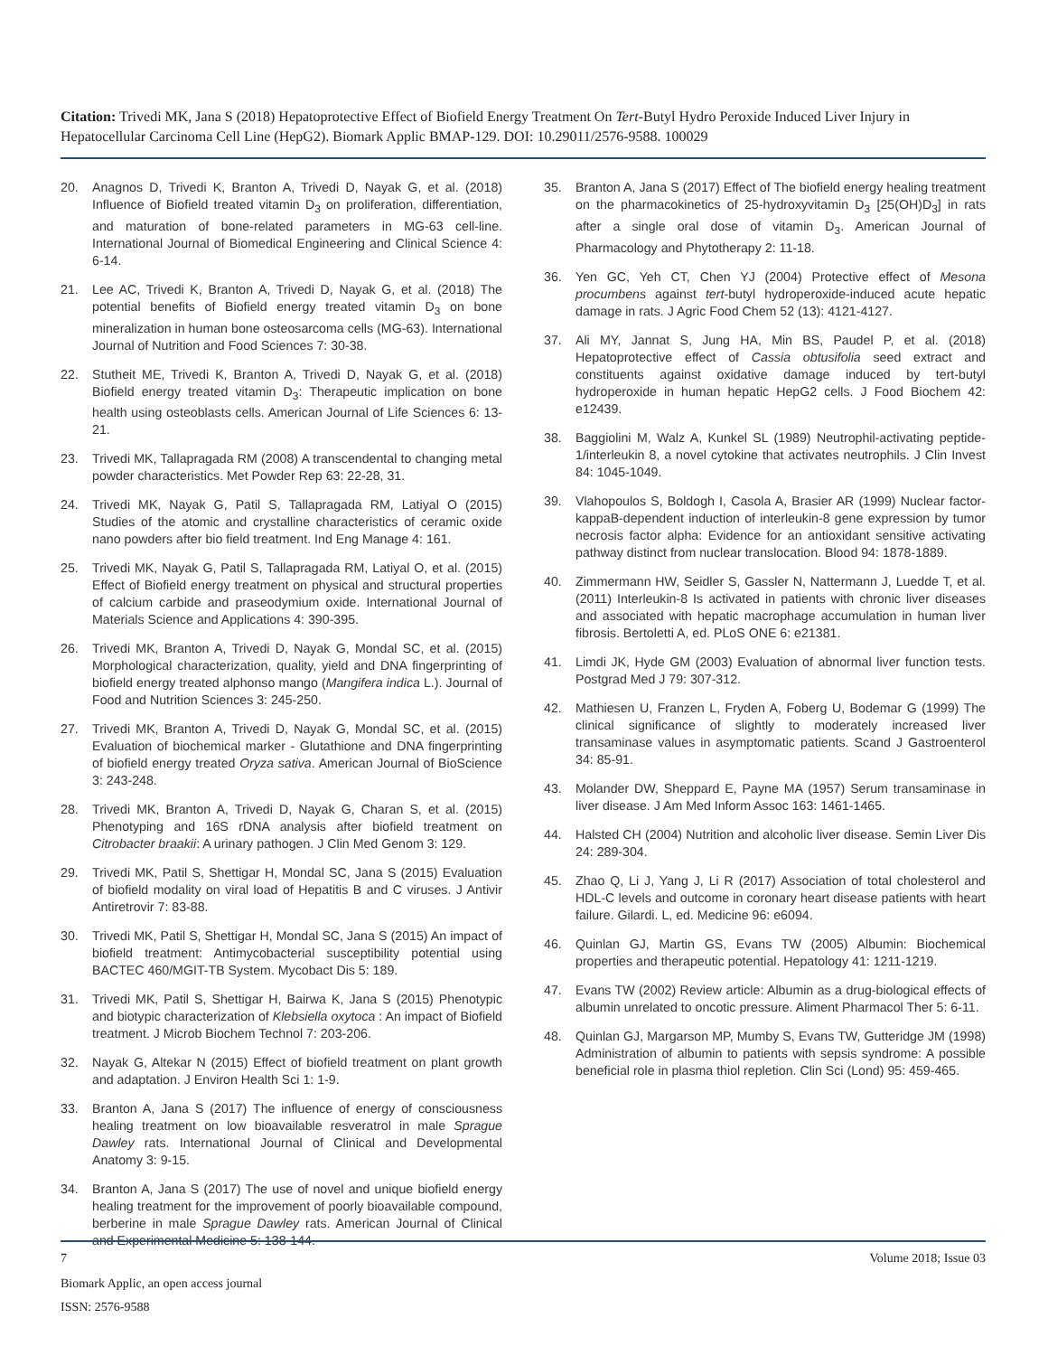Citation: Trivedi MK, Jana S (2018) Hepatoprotective Effect of Biofield Energy Treatment On Tert-Butyl Hydro Peroxide Induced Liver Injury in Hepatocellular Carcinoma Cell Line (HepG2). Biomark Applic BMAP-129. DOI: 10.29011/2576-9588. 100029
20. Anagnos D, Trivedi K, Branton A, Trivedi D, Nayak G, et al. (2018) Influence of Biofield treated vitamin D<sub>3</sub> on proliferation, differentiation, and maturation of bone-related parameters in MG-63 cell-line. International Journal of Biomedical Engineering and Clinical Science 4: 6-14.
21. Lee AC, Trivedi K, Branton A, Trivedi D, Nayak G, et al. (2018) The potential benefits of Biofield energy treated vitamin D<sub>3</sub> on bone mineralization in human bone osteosarcoma cells (MG-63). International Journal of Nutrition and Food Sciences 7: 30-38.
22. Stutheit ME, Trivedi K, Branton A, Trivedi D, Nayak G, et al. (2018) Biofield energy treated vitamin D<sub>3</sub>: Therapeutic implication on bone health using osteoblasts cells. American Journal of Life Sciences 6: 13-21.
23. Trivedi MK, Tallapragada RM (2008) A transcendental to changing metal powder characteristics. Met Powder Rep 63: 22-28, 31.
24. Trivedi MK, Nayak G, Patil S, Tallapragada RM, Latiyal O (2015) Studies of the atomic and crystalline characteristics of ceramic oxide nano powders after bio field treatment. Ind Eng Manage 4: 161.
25. Trivedi MK, Nayak G, Patil S, Tallapragada RM, Latiyal O, et al. (2015) Effect of Biofield energy treatment on physical and structural properties of calcium carbide and praseodymium oxide. International Journal of Materials Science and Applications 4: 390-395.
26. Trivedi MK, Branton A, Trivedi D, Nayak G, Mondal SC, et al. (2015) Morphological characterization, quality, yield and DNA fingerprinting of biofield energy treated alphonso mango (Mangifera indica L.). Journal of Food and Nutrition Sciences 3: 245-250.
27. Trivedi MK, Branton A, Trivedi D, Nayak G, Mondal SC, et al. (2015) Evaluation of biochemical marker - Glutathione and DNA fingerprinting of biofield energy treated Oryza sativa. American Journal of BioScience 3: 243-248.
28. Trivedi MK, Branton A, Trivedi D, Nayak G, Charan S, et al. (2015) Phenotyping and 16S rDNA analysis after biofield treatment on Citrobacter braakii: A urinary pathogen. J Clin Med Genom 3: 129.
29. Trivedi MK, Patil S, Shettigar H, Mondal SC, Jana S (2015) Evaluation of biofield modality on viral load of Hepatitis B and C viruses. J Antivir Antiretrovir 7: 83-88.
30. Trivedi MK, Patil S, Shettigar H, Mondal SC, Jana S (2015) An impact of biofield treatment: Antimycobacterial susceptibility potential using BACTEC 460/MGIT-TB System. Mycobact Dis 5: 189.
31. Trivedi MK, Patil S, Shettigar H, Bairwa K, Jana S (2015) Phenotypic and biotypic characterization of Klebsiella oxytoca : An impact of Biofield treatment. J Microb Biochem Technol 7: 203-206.
32. Nayak G, Altekar N (2015) Effect of biofield treatment on plant growth and adaptation. J Environ Health Sci 1: 1-9.
33. Branton A, Jana S (2017) The influence of energy of consciousness healing treatment on low bioavailable resveratrol in male Sprague Dawley rats. International Journal of Clinical and Developmental Anatomy 3: 9-15.
34. Branton A, Jana S (2017) The use of novel and unique biofield energy healing treatment for the improvement of poorly bioavailable compound, berberine in male Sprague Dawley rats. American Journal of Clinical and Experimental Medicine 5: 138-144.
35. Branton A, Jana S (2017) Effect of The biofield energy healing treatment on the pharmacokinetics of 25-hydroxyvitamin D<sub>3</sub> [25(OH)D<sub>3</sub>] in rats after a single oral dose of vitamin D<sub>3</sub>. American Journal of Pharmacology and Phytotherapy 2: 11-18.
36. Yen GC, Yeh CT, Chen YJ (2004) Protective effect of Mesona procumbens against tert-butyl hydroperoxide-induced acute hepatic damage in rats. J Agric Food Chem 52 (13): 4121-4127.
37. Ali MY, Jannat S, Jung HA, Min BS, Paudel P, et al. (2018) Hepatoprotective effect of Cassia obtusifolia seed extract and constituents against oxidative damage induced by tert-butyl hydroperoxide in human hepatic HepG2 cells. J Food Biochem 42: e12439.
38. Baggiolini M, Walz A, Kunkel SL (1989) Neutrophil-activating peptide-1/interleukin 8, a novel cytokine that activates neutrophils. J Clin Invest 84: 1045-1049.
39. Vlahopoulos S, Boldogh I, Casola A, Brasier AR (1999) Nuclear factor-kappaB-dependent induction of interleukin-8 gene expression by tumor necrosis factor alpha: Evidence for an antioxidant sensitive activating pathway distinct from nuclear translocation. Blood 94: 1878-1889.
40. Zimmermann HW, Seidler S, Gassler N, Nattermann J, Luedde T, et al. (2011) Interleukin-8 Is activated in patients with chronic liver diseases and associated with hepatic macrophage accumulation in human liver fibrosis. Bertoletti A, ed. PLoS ONE 6: e21381.
41. Limdi JK, Hyde GM (2003) Evaluation of abnormal liver function tests. Postgrad Med J 79: 307-312.
42. Mathiesen U, Franzen L, Fryden A, Foberg U, Bodemar G (1999) The clinical significance of slightly to moderately increased liver transaminase values in asymptomatic patients. Scand J Gastroenterol 34: 85-91.
43. Molander DW, Sheppard E, Payne MA (1957) Serum transaminase in liver disease. J Am Med Inform Assoc 163: 1461-1465.
44. Halsted CH (2004) Nutrition and alcoholic liver disease. Semin Liver Dis 24: 289-304.
45. Zhao Q, Li J, Yang J, Li R (2017) Association of total cholesterol and HDL-C levels and outcome in coronary heart disease patients with heart failure. Gilardi. L, ed. Medicine 96: e6094.
46. Quinlan GJ, Martin GS, Evans TW (2005) Albumin: Biochemical properties and therapeutic potential. Hepatology 41: 1211-1219.
47. Evans TW (2002) Review article: Albumin as a drug-biological effects of albumin unrelated to oncotic pressure. Aliment Pharmacol Ther 5: 6-11.
48. Quinlan GJ, Margarson MP, Mumby S, Evans TW, Gutteridge JM (1998) Administration of albumin to patients with sepsis syndrome: A possible beneficial role in plasma thiol repletion. Clin Sci (Lond) 95: 459-465.
7 Volume 2018; Issue 03
Biomark Applic, an open access journal
ISSN: 2576-9588